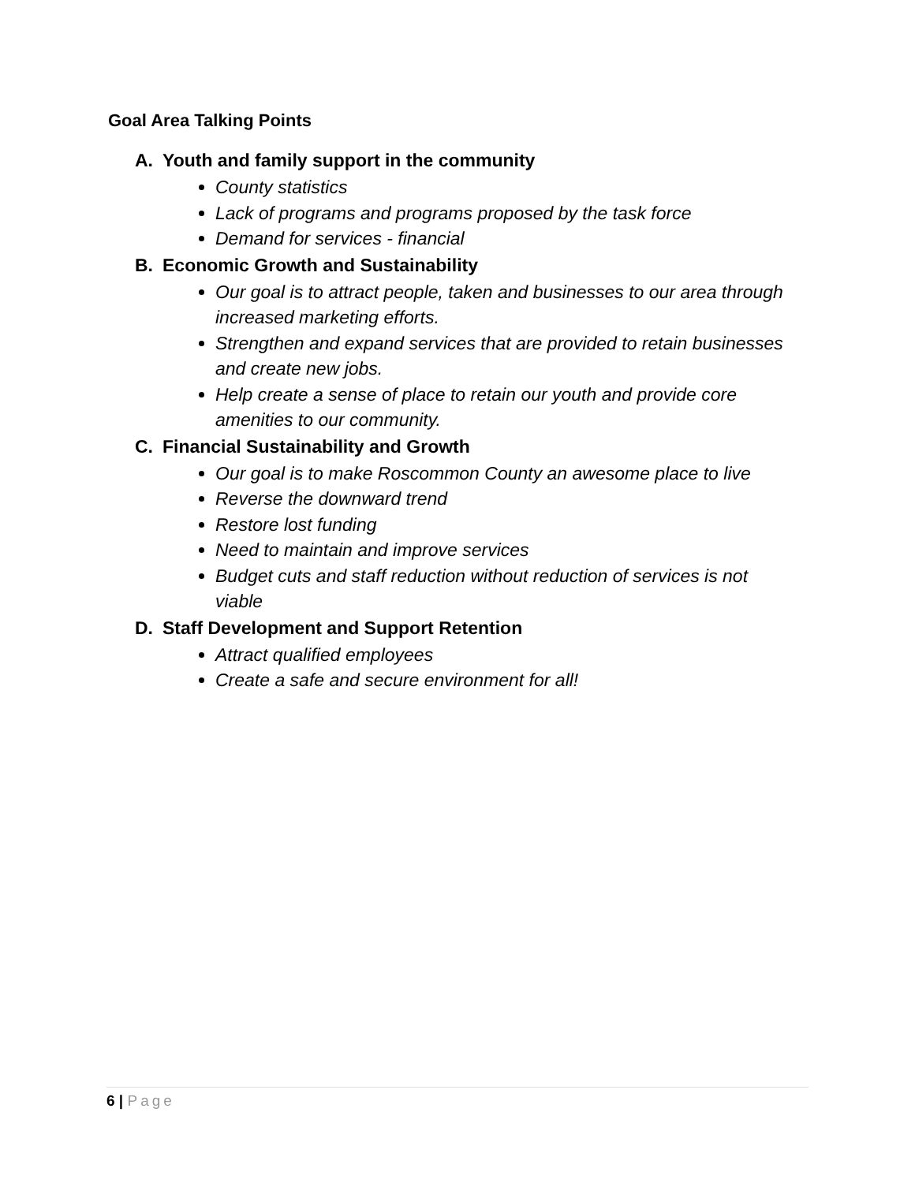Goal Area Talking Points
A. Youth and family support in the community
County statistics
Lack of programs and programs proposed by the task force
Demand for services - financial
B. Economic Growth and Sustainability
Our goal is to attract people, taken and businesses to our area through increased marketing efforts.
Strengthen and expand services that are provided to retain businesses and create new jobs.
Help create a sense of place to retain our youth and provide core amenities to our community.
C. Financial Sustainability and Growth
Our goal is to make Roscommon County an awesome place to live
Reverse the downward trend
Restore lost funding
Need to maintain and improve services
Budget cuts and staff reduction without reduction of services is not viable
D. Staff Development and Support Retention
Attract qualified employees
Create a safe and secure environment for all!
6 | Page